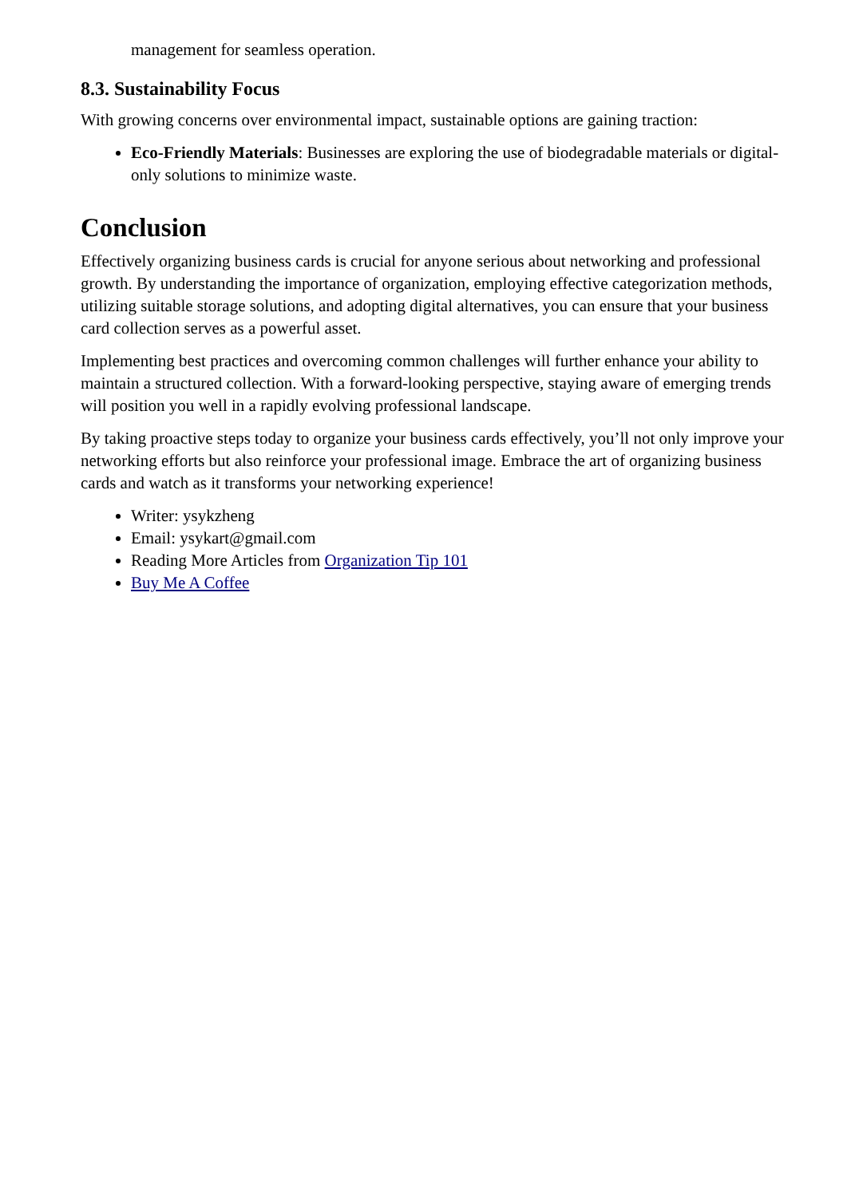management for seamless operation.
8.3. Sustainability Focus
With growing concerns over environmental impact, sustainable options are gaining traction:
Eco-Friendly Materials: Businesses are exploring the use of biodegradable materials or digital-only solutions to minimize waste.
Conclusion
Effectively organizing business cards is crucial for anyone serious about networking and professional growth. By understanding the importance of organization, employing effective categorization methods, utilizing suitable storage solutions, and adopting digital alternatives, you can ensure that your business card collection serves as a powerful asset.
Implementing best practices and overcoming common challenges will further enhance your ability to maintain a structured collection. With a forward-looking perspective, staying aware of emerging trends will position you well in a rapidly evolving professional landscape.
By taking proactive steps today to organize your business cards effectively, you’ll not only improve your networking efforts but also reinforce your professional image. Embrace the art of organizing business cards and watch as it transforms your networking experience!
Writer: ysykzheng
Email: ysykart@gmail.com
Reading More Articles from Organization Tip 101
Buy Me A Coffee